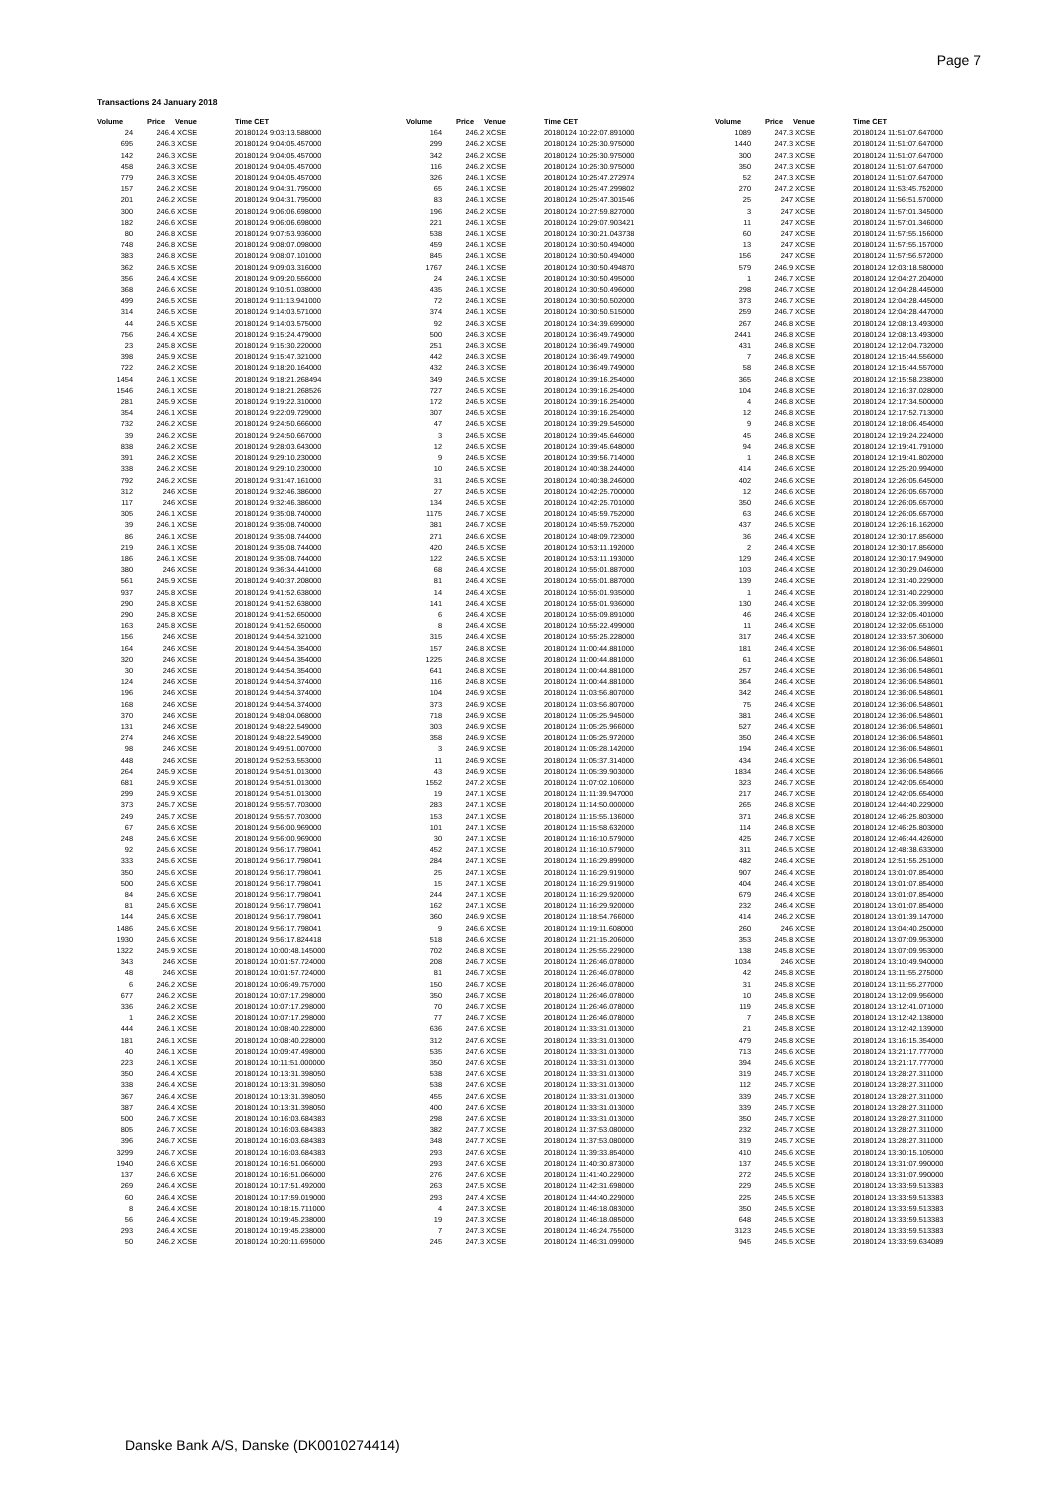Page 7
Transactions 24 January 2018
| Volume | Price | Venue | Time CET |
| --- | --- | --- | --- |
| 24 | 246.4 | XCSE | 20180124 9:03:13.588000 |
| 695 | 246.3 | XCSE | 20180124 9:04:05.457000 |
| 142 | 246.3 | XCSE | 20180124 9:04:05.457000 |
| 458 | 246.3 | XCSE | 20180124 9:04:05.457000 |
| 779 | 246.3 | XCSE | 20180124 9:04:05.457000 |
| 157 | 246.2 | XCSE | 20180124 9:04:31.795000 |
| 201 | 246.2 | XCSE | 20180124 9:04:31.795000 |
| 300 | 246.6 | XCSE | 20180124 9:06:06.698000 |
| 182 | 246.6 | XCSE | 20180124 9:06:06.698000 |
| 80 | 246.8 | XCSE | 20180124 9:07:53.936000 |
| 748 | 246.8 | XCSE | 20180124 9:08:07.098000 |
| 383 | 246.8 | XCSE | 20180124 9:08:07.101000 |
| 362 | 246.5 | XCSE | 20180124 9:09:03.316000 |
| 356 | 246.4 | XCSE | 20180124 9:09:20.556000 |
| 368 | 246.6 | XCSE | 20180124 9:10:51.038000 |
| 499 | 246.5 | XCSE | 20180124 9:11:13.941000 |
| 314 | 246.5 | XCSE | 20180124 9:14:03.571000 |
| 44 | 246.5 | XCSE | 20180124 9:14:03.575000 |
| 756 | 246.4 | XCSE | 20180124 9:15:24.479000 |
| 23 | 245.8 | XCSE | 20180124 9:15:30.220000 |
| 398 | 245.9 | XCSE | 20180124 9:15:47.321000 |
| 722 | 246.2 | XCSE | 20180124 9:18:20.164000 |
| 1454 | 246.1 | XCSE | 20180124 9:18:21.268494 |
| 1546 | 246.1 | XCSE | 20180124 9:18:21.268526 |
| 281 | 245.9 | XCSE | 20180124 9:19:22.310000 |
| 354 | 246.1 | XCSE | 20180124 9:22:09.729000 |
| 732 | 246.2 | XCSE | 20180124 9:24:50.666000 |
| 39 | 246.2 | XCSE | 20180124 9:24:50.667000 |
| 838 | 246.2 | XCSE | 20180124 9:28:03.643000 |
| 391 | 246.2 | XCSE | 20180124 9:29:10.230000 |
| 338 | 246.2 | XCSE | 20180124 9:29:10.230000 |
| 792 | 246.2 | XCSE | 20180124 9:31:47.161000 |
| 312 | 246 | XCSE | 20180124 9:32:46.386000 |
| 117 | 246 | XCSE | 20180124 9:32:46.386000 |
| 305 | 246.1 | XCSE | 20180124 9:35:08.740000 |
| 39 | 246.1 | XCSE | 20180124 9:35:08.740000 |
| 86 | 246.1 | XCSE | 20180124 9:35:08.744000 |
| 219 | 246.1 | XCSE | 20180124 9:35:08.744000 |
| 186 | 246.1 | XCSE | 20180124 9:35:08.744000 |
| 380 | 246 | XCSE | 20180124 9:36:34.441000 |
| 561 | 245.9 | XCSE | 20180124 9:40:37.208000 |
| 937 | 245.8 | XCSE | 20180124 9:41:52.638000 |
| 290 | 245.8 | XCSE | 20180124 9:41:52.638000 |
| 290 | 245.8 | XCSE | 20180124 9:41:52.650000 |
| 163 | 245.8 | XCSE | 20180124 9:41:52.650000 |
| 156 | 246 | XCSE | 20180124 9:44:54.321000 |
| 164 | 246 | XCSE | 20180124 9:44:54.354000 |
| 320 | 246 | XCSE | 20180124 9:44:54.354000 |
| 30 | 246 | XCSE | 20180124 9:44:54.354000 |
| 124 | 246 | XCSE | 20180124 9:44:54.374000 |
| 196 | 246 | XCSE | 20180124 9:44:54.374000 |
| 168 | 246 | XCSE | 20180124 9:44:54.374000 |
| 370 | 246 | XCSE | 20180124 9:48:04.068000 |
| 131 | 246 | XCSE | 20180124 9:48:22.549000 |
| 274 | 246 | XCSE | 20180124 9:48:22.549000 |
| 98 | 246 | XCSE | 20180124 9:49:51.007000 |
| 448 | 246 | XCSE | 20180124 9:52:53.553000 |
| 264 | 245.9 | XCSE | 20180124 9:54:51.013000 |
| 681 | 245.9 | XCSE | 20180124 9:54:51.013000 |
| 299 | 245.9 | XCSE | 20180124 9:54:51.013000 |
| 373 | 245.7 | XCSE | 20180124 9:55:57.703000 |
| 249 | 245.7 | XCSE | 20180124 9:55:57.703000 |
| 67 | 245.6 | XCSE | 20180124 9:56:00.969000 |
| 248 | 245.6 | XCSE | 20180124 9:56:00.969000 |
| 92 | 245.6 | XCSE | 20180124 9:56:17.798041 |
| 333 | 245.6 | XCSE | 20180124 9:56:17.798041 |
| 350 | 245.6 | XCSE | 20180124 9:56:17.798041 |
| 500 | 245.6 | XCSE | 20180124 9:56:17.798041 |
| 84 | 245.6 | XCSE | 20180124 9:56:17.798041 |
| 81 | 245.6 | XCSE | 20180124 9:56:17.798041 |
| 144 | 245.6 | XCSE | 20180124 9:56:17.798041 |
| 1486 | 245.6 | XCSE | 20180124 9:56:17.798041 |
| 1930 | 245.6 | XCSE | 20180124 9:56:17.824418 |
| 1322 | 245.9 | XCSE | 20180124 10:00:48.145000 |
| 343 | 246 | XCSE | 20180124 10:01:57.724000 |
| 48 | 246 | XCSE | 20180124 10:01:57.724000 |
| 6 | 246.2 | XCSE | 20180124 10:06:49.757000 |
| 677 | 246.2 | XCSE | 20180124 10:07:17.298000 |
| 336 | 246.2 | XCSE | 20180124 10:07:17.298000 |
| 1 | 246.2 | XCSE | 20180124 10:07:17.298000 |
| 444 | 246.1 | XCSE | 20180124 10:08:40.228000 |
| 181 | 246.1 | XCSE | 20180124 10:08:40.228000 |
| 40 | 246.1 | XCSE | 20180124 10:09:47.498000 |
| 223 | 246.1 | XCSE | 20180124 10:11:51.000000 |
| 350 | 246.4 | XCSE | 20180124 10:13:31.398050 |
| 338 | 246.4 | XCSE | 20180124 10:13:31.398050 |
| 367 | 246.4 | XCSE | 20180124 10:13:31.398050 |
| 387 | 246.4 | XCSE | 20180124 10:13:31.398050 |
| 500 | 246.7 | XCSE | 20180124 10:16:03.684383 |
| 805 | 246.7 | XCSE | 20180124 10:16:03.684383 |
| 396 | 246.7 | XCSE | 20180124 10:16:03.684383 |
| 3299 | 246.7 | XCSE | 20180124 10:16:03.684383 |
| 1940 | 246.6 | XCSE | 20180124 10:16:51.066000 |
| 137 | 246.6 | XCSE | 20180124 10:16:51.066000 |
| 269 | 246.4 | XCSE | 20180124 10:17:51.492000 |
| 60 | 246.4 | XCSE | 20180124 10:17:59.019000 |
| 8 | 246.4 | XCSE | 20180124 10:18:15.711000 |
| 56 | 246.4 | XCSE | 20180124 10:19:45.238000 |
| 293 | 246.4 | XCSE | 20180124 10:19:45.238000 |
| 50 | 246.2 | XCSE | 20180124 10:20:11.695000 |
| Volume | Price | Venue | Time CET |
| --- | --- | --- | --- |
| 164 | 246.2 | XCSE | 20180124 10:22:07.891000 |
| 299 | 246.2 | XCSE | 20180124 10:25:30.975000 |
| 342 | 246.2 | XCSE | 20180124 10:25:30.975000 |
| 116 | 246.2 | XCSE | 20180124 10:25:30.975000 |
| 326 | 246.1 | XCSE | 20180124 10:25:47.272974 |
| 65 | 246.1 | XCSE | 20180124 10:25:47.299802 |
| 83 | 246.1 | XCSE | 20180124 10:25:47.301546 |
| 196 | 246.2 | XCSE | 20180124 10:27:59.827000 |
| 221 | 246.1 | XCSE | 20180124 10:29:07.903421 |
| 538 | 246.1 | XCSE | 20180124 10:30:21.043738 |
| 459 | 246.1 | XCSE | 20180124 10:30:50.494000 |
| 845 | 246.1 | XCSE | 20180124 10:30:50.494000 |
| 1767 | 246.1 | XCSE | 20180124 10:30:50.494870 |
| 24 | 246.1 | XCSE | 20180124 10:30:50.495000 |
| 435 | 246.1 | XCSE | 20180124 10:30:50.496000 |
| 72 | 246.1 | XCSE | 20180124 10:30:50.502000 |
| 374 | 246.1 | XCSE | 20180124 10:30:50.515000 |
| 92 | 246.3 | XCSE | 20180124 10:34:39.699000 |
| 500 | 246.3 | XCSE | 20180124 10:36:49.749000 |
| 251 | 246.3 | XCSE | 20180124 10:36:49.749000 |
| 442 | 246.3 | XCSE | 20180124 10:36:49.749000 |
| 432 | 246.3 | XCSE | 20180124 10:36:49.749000 |
| 349 | 246.5 | XCSE | 20180124 10:39:16.254000 |
| 727 | 246.5 | XCSE | 20180124 10:39:16.254000 |
| 172 | 246.5 | XCSE | 20180124 10:39:16.254000 |
| 307 | 246.5 | XCSE | 20180124 10:39:16.254000 |
| 47 | 246.5 | XCSE | 20180124 10:39:29.545000 |
| 3 | 246.5 | XCSE | 20180124 10:39:45.646000 |
| 12 | 246.5 | XCSE | 20180124 10:39:45.648000 |
| 9 | 246.5 | XCSE | 20180124 10:39:56.714000 |
| 10 | 246.5 | XCSE | 20180124 10:40:38.244000 |
| 31 | 246.5 | XCSE | 20180124 10:40:38.246000 |
| 27 | 246.5 | XCSE | 20180124 10:42:25.700000 |
| 134 | 246.5 | XCSE | 20180124 10:42:25.701000 |
| 1175 | 246.7 | XCSE | 20180124 10:45:59.752000 |
| 381 | 246.7 | XCSE | 20180124 10:45:59.752000 |
| 271 | 246.6 | XCSE | 20180124 10:48:09.723000 |
| 420 | 246.5 | XCSE | 20180124 10:53:11.192000 |
| 122 | 246.5 | XCSE | 20180124 10:53:11.193000 |
| 68 | 246.4 | XCSE | 20180124 10:55:01.887000 |
| 81 | 246.4 | XCSE | 20180124 10:55:01.887000 |
| 14 | 246.4 | XCSE | 20180124 10:55:01.935000 |
| 141 | 246.4 | XCSE | 20180124 10:55:01.936000 |
| 6 | 246.4 | XCSE | 20180124 10:55:09.891000 |
| 8 | 246.4 | XCSE | 20180124 10:55:22.499000 |
| 315 | 246.4 | XCSE | 20180124 10:55:25.228000 |
| 157 | 246.8 | XCSE | 20180124 11:00:44.881000 |
| 1225 | 246.8 | XCSE | 20180124 11:00:44.881000 |
| 641 | 246.8 | XCSE | 20180124 11:00:44.881000 |
| 116 | 246.8 | XCSE | 20180124 11:00:44.881000 |
| 104 | 246.9 | XCSE | 20180124 11:03:56.807000 |
| 373 | 246.9 | XCSE | 20180124 11:03:56.807000 |
| 718 | 246.9 | XCSE | 20180124 11:05:25.945000 |
| 303 | 246.9 | XCSE | 20180124 11:05:25.966000 |
| 358 | 246.9 | XCSE | 20180124 11:05:25.972000 |
| 3 | 246.9 | XCSE | 20180124 11:05:28.142000 |
| 11 | 246.9 | XCSE | 20180124 11:05:37.314000 |
| 43 | 246.9 | XCSE | 20180124 11:05:39.903000 |
| 1552 | 247.2 | XCSE | 20180124 11:07:02.106000 |
| 19 | 247.1 | XCSE | 20180124 11:11:39.947000 |
| 283 | 247.1 | XCSE | 20180124 11:14:50.000000 |
| 153 | 247.1 | XCSE | 20180124 11:15:55.136000 |
| 101 | 247.1 | XCSE | 20180124 11:15:58.632000 |
| 30 | 247.1 | XCSE | 20180124 11:16:10.579000 |
| 452 | 247.1 | XCSE | 20180124 11:16:10.579000 |
| 284 | 247.1 | XCSE | 20180124 11:16:29.899000 |
| 25 | 247.1 | XCSE | 20180124 11:16:29.919000 |
| 15 | 247.1 | XCSE | 20180124 11:16:29.919000 |
| 244 | 247.1 | XCSE | 20180124 11:16:29.920000 |
| 162 | 247.1 | XCSE | 20180124 11:16:29.920000 |
| 360 | 246.9 | XCSE | 20180124 11:18:54.766000 |
| 9 | 246.6 | XCSE | 20180124 11:19:11.608000 |
| 518 | 246.6 | XCSE | 20180124 11:21:15.206000 |
| 702 | 246.8 | XCSE | 20180124 11:25:55.229000 |
| 208 | 246.7 | XCSE | 20180124 11:26:46.078000 |
| 81 | 246.7 | XCSE | 20180124 11:26:46.078000 |
| 150 | 246.7 | XCSE | 20180124 11:26:46.078000 |
| 350 | 246.7 | XCSE | 20180124 11:26:46.078000 |
| 70 | 246.7 | XCSE | 20180124 11:26:46.078000 |
| 77 | 246.7 | XCSE | 20180124 11:26:46.078000 |
| 636 | 247.6 | XCSE | 20180124 11:33:31.013000 |
| 312 | 247.6 | XCSE | 20180124 11:33:31.013000 |
| 535 | 247.6 | XCSE | 20180124 11:33:31.013000 |
| 350 | 247.6 | XCSE | 20180124 11:33:31.013000 |
| 538 | 247.6 | XCSE | 20180124 11:33:31.013000 |
| 538 | 247.6 | XCSE | 20180124 11:33:31.013000 |
| 455 | 247.6 | XCSE | 20180124 11:33:31.013000 |
| 400 | 247.6 | XCSE | 20180124 11:33:31.013000 |
| 298 | 247.6 | XCSE | 20180124 11:33:31.013000 |
| 382 | 247.7 | XCSE | 20180124 11:37:53.080000 |
| 348 | 247.7 | XCSE | 20180124 11:37:53.080000 |
| 293 | 247.6 | XCSE | 20180124 11:39:33.854000 |
| 293 | 247.6 | XCSE | 20180124 11:40:30.873000 |
| 276 | 247.6 | XCSE | 20180124 11:41:40.229000 |
| 263 | 247.5 | XCSE | 20180124 11:42:31.698000 |
| 293 | 247.4 | XCSE | 20180124 11:44:40.229000 |
| 4 | 247.3 | XCSE | 20180124 11:46:18.083000 |
| 19 | 247.3 | XCSE | 20180124 11:46:18.085000 |
| 7 | 247.3 | XCSE | 20180124 11:46:24.755000 |
| 245 | 247.3 | XCSE | 20180124 11:46:31.099000 |
| Volume | Price | Venue | Time CET |
| --- | --- | --- | --- |
| 1089 | 247.3 | XCSE | 20180124 11:51:07.647000 |
| 1440 | 247.3 | XCSE | 20180124 11:51:07.647000 |
| 300 | 247.3 | XCSE | 20180124 11:51:07.647000 |
| 350 | 247.3 | XCSE | 20180124 11:51:07.647000 |
| 52 | 247.3 | XCSE | 20180124 11:51:07.647000 |
| 270 | 247.2 | XCSE | 20180124 11:53:45.752000 |
| 25 | 247 | XCSE | 20180124 11:56:51.570000 |
| 3 | 247 | XCSE | 20180124 11:57:01.345000 |
| 11 | 247 | XCSE | 20180124 11:57:01.346000 |
| 60 | 247 | XCSE | 20180124 11:57:55.156000 |
| 13 | 247 | XCSE | 20180124 11:57:55.157000 |
| 156 | 247 | XCSE | 20180124 11:57:56.572000 |
| 579 | 246.9 | XCSE | 20180124 12:03:18.580000 |
| 1 | 246.7 | XCSE | 20180124 12:04:27.204000 |
| 298 | 246.7 | XCSE | 20180124 12:04:28.445000 |
| 373 | 246.7 | XCSE | 20180124 12:04:28.445000 |
| 259 | 246.7 | XCSE | 20180124 12:04:28.447000 |
| 267 | 246.8 | XCSE | 20180124 12:08:13.493000 |
| 2441 | 246.8 | XCSE | 20180124 12:08:13.493000 |
| 431 | 246.8 | XCSE | 20180124 12:12:04.732000 |
| 7 | 246.8 | XCSE | 20180124 12:15:44.556000 |
| 58 | 246.8 | XCSE | 20180124 12:15:44.557000 |
| 365 | 246.8 | XCSE | 20180124 12:15:58.238000 |
| 104 | 246.8 | XCSE | 20180124 12:16:37.028000 |
| 4 | 246.8 | XCSE | 20180124 12:17:34.500000 |
| 12 | 246.8 | XCSE | 20180124 12:17:52.713000 |
| 9 | 246.8 | XCSE | 20180124 12:18:06.454000 |
| 45 | 246.8 | XCSE | 20180124 12:19:24.224000 |
| 94 | 246.8 | XCSE | 20180124 12:19:41.791000 |
| 1 | 246.8 | XCSE | 20180124 12:19:41.802000 |
| 414 | 246.6 | XCSE | 20180124 12:25:20.994000 |
| 402 | 246.6 | XCSE | 20180124 12:26:05.645000 |
| 12 | 246.6 | XCSE | 20180124 12:26:05.657000 |
| 350 | 246.6 | XCSE | 20180124 12:26:05.657000 |
| 63 | 246.6 | XCSE | 20180124 12:26:05.657000 |
| 437 | 246.5 | XCSE | 20180124 12:26:16.162000 |
| 36 | 246.4 | XCSE | 20180124 12:30:17.856000 |
| 2 | 246.4 | XCSE | 20180124 12:30:17.856000 |
| 129 | 246.4 | XCSE | 20180124 12:30:17.949000 |
| 103 | 246.4 | XCSE | 20180124 12:30:29.046000 |
| 139 | 246.4 | XCSE | 20180124 12:31:40.229000 |
| 1 | 246.4 | XCSE | 20180124 12:31:40.229000 |
| 130 | 246.4 | XCSE | 20180124 12:32:05.399000 |
| 46 | 246.4 | XCSE | 20180124 12:32:05.401000 |
| 11 | 246.4 | XCSE | 20180124 12:32:05.651000 |
| 317 | 246.4 | XCSE | 20180124 12:33:57.306000 |
| 181 | 246.4 | XCSE | 20180124 12:36:06.548601 |
| 61 | 246.4 | XCSE | 20180124 12:36:06.548601 |
| 257 | 246.4 | XCSE | 20180124 12:36:06.548601 |
| 364 | 246.4 | XCSE | 20180124 12:36:06.548601 |
| 342 | 246.4 | XCSE | 20180124 12:36:06.548601 |
| 75 | 246.4 | XCSE | 20180124 12:36:06.548601 |
| 381 | 246.4 | XCSE | 20180124 12:36:06.548601 |
| 527 | 246.4 | XCSE | 20180124 12:36:06.548601 |
| 350 | 246.4 | XCSE | 20180124 12:36:06.548601 |
| 194 | 246.4 | XCSE | 20180124 12:36:06.548601 |
| 434 | 246.4 | XCSE | 20180124 12:36:06.548601 |
| 1834 | 246.4 | XCSE | 20180124 12:36:06.548666 |
| 323 | 246.7 | XCSE | 20180124 12:42:05.654000 |
| 217 | 246.7 | XCSE | 20180124 12:42:05.654000 |
| 265 | 246.8 | XCSE | 20180124 12:44:40.229000 |
| 371 | 246.8 | XCSE | 20180124 12:46:25.803000 |
| 114 | 246.8 | XCSE | 20180124 12:46:25.803000 |
| 425 | 246.7 | XCSE | 20180124 12:46:44.426000 |
| 311 | 246.5 | XCSE | 20180124 12:48:38.633000 |
| 482 | 246.4 | XCSE | 20180124 12:51:55.251000 |
| 907 | 246.4 | XCSE | 20180124 13:01:07.854000 |
| 404 | 246.4 | XCSE | 20180124 13:01:07.854000 |
| 679 | 246.4 | XCSE | 20180124 13:01:07.854000 |
| 232 | 246.4 | XCSE | 20180124 13:01:07.854000 |
| 414 | 246.2 | XCSE | 20180124 13:01:39.147000 |
| 260 | 246 | XCSE | 20180124 13:04:40.250000 |
| 353 | 245.8 | XCSE | 20180124 13:07:09.953000 |
| 138 | 245.8 | XCSE | 20180124 13:07:09.953000 |
| 1034 | 246 | XCSE | 20180124 13:10:49.940000 |
| 42 | 245.8 | XCSE | 20180124 13:11:55.275000 |
| 31 | 245.8 | XCSE | 20180124 13:11:55.277000 |
| 10 | 245.8 | XCSE | 20180124 13:12:09.956000 |
| 119 | 245.8 | XCSE | 20180124 13:12:41.071000 |
| 7 | 245.8 | XCSE | 20180124 13:12:42.138000 |
| 21 | 245.8 | XCSE | 20180124 13:12:42.139000 |
| 479 | 245.8 | XCSE | 20180124 13:16:15.354000 |
| 713 | 245.6 | XCSE | 20180124 13:21:17.777000 |
| 394 | 245.6 | XCSE | 20180124 13:21:17.777000 |
| 319 | 245.7 | XCSE | 20180124 13:28:27.311000 |
| 112 | 245.7 | XCSE | 20180124 13:28:27.311000 |
| 339 | 245.7 | XCSE | 20180124 13:28:27.311000 |
| 339 | 245.7 | XCSE | 20180124 13:28:27.311000 |
| 350 | 245.7 | XCSE | 20180124 13:28:27.311000 |
| 232 | 245.7 | XCSE | 20180124 13:28:27.311000 |
| 319 | 245.7 | XCSE | 20180124 13:28:27.311000 |
| 410 | 245.6 | XCSE | 20180124 13:30:15.105000 |
| 137 | 245.5 | XCSE | 20180124 13:31:07.990000 |
| 272 | 245.5 | XCSE | 20180124 13:31:07.990000 |
| 229 | 245.5 | XCSE | 20180124 13:33:59.513383 |
| 225 | 245.5 | XCSE | 20180124 13:33:59.513383 |
| 350 | 245.5 | XCSE | 20180124 13:33:59.513383 |
| 648 | 245.5 | XCSE | 20180124 13:33:59.513383 |
| 3123 | 245.5 | XCSE | 20180124 13:33:59.513383 |
| 945 | 245.5 | XCSE | 20180124 13:33:59.634089 |
Danske Bank A/S, Danske (DK0010274414)